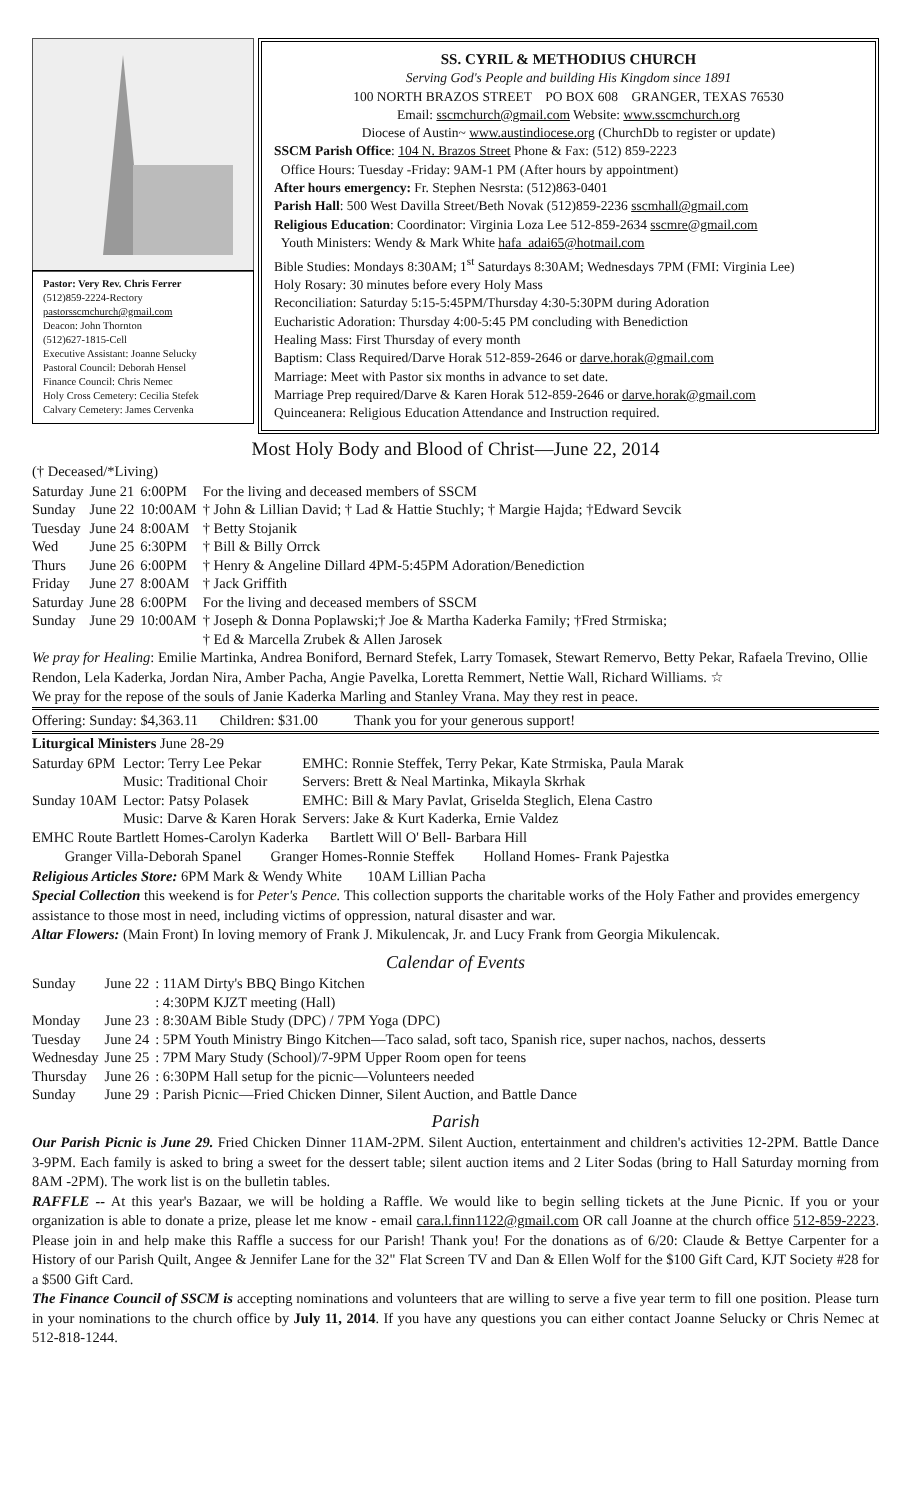Pastor: Very Rev. Chris Ferrer
(512)859-2224-Rectory
pastorsscmchurch@gmail.com
Deacon: John Thornton
(512)627-1815-Cell
Executive Assistant: Joanne Selucky
Pastoral Council: Deborah Hensel
Finance Council: Chris Nemec
Holy Cross Cemetery: Cecilia Stefek
Calvary Cemetery: James Cervenka
SS. CYRIL & METHODIUS CHURCH
Serving God's People and building His Kingdom since 1891
100 NORTH BRAZOS STREET PO BOX 608 GRANGER, TEXAS 76530
Email: sscmchurch@gmail.com Website: www.sscmchurch.org
Diocese of Austin~ www.austindiocese.org (ChurchDb to register or update)
SSCM Parish Office: 104 N. Brazos Street Phone & Fax: (512) 859-2223
Office Hours: Tuesday -Friday: 9AM-1 PM (After hours by appointment)
After hours emergency: Fr. Stephen Nesrsta: (512)863-0401
Parish Hall: 500 West Davilla Street/Beth Novak (512)859-2236 sscmhall@gmail.com
Religious Education: Coordinator: Virginia Loza Lee 512-859-2634 sscmre@gmail.com
Youth Ministers: Wendy & Mark White hafa_adai65@hotmail.com
Bible Studies: Mondays 8:30AM; 1<sup>st</sup> Saturdays 8:30AM; Wednesdays 7PM (FMI: Virginia Lee)
Holy Rosary: 30 minutes before every Holy Mass
Reconciliation: Saturday 5:15-5:45PM/Thursday 4:30-5:30PM during Adoration
Eucharistic Adoration: Thursday 4:00-5:45 PM concluding with Benediction
Healing Mass: First Thursday of every month
Baptism: Class Required/Darve Horak 512-859-2646 or darve.horak@gmail.com
Marriage: Meet with Pastor six months in advance to set date.
Marriage Prep required/Darve & Karen Horak 512-859-2646 or darve.horak@gmail.com
Quinceanera: Religious Education Attendance and Instruction required.
Most Holy Body and Blood of Christ—June 22, 2014
(† Deceased/*Living)
| Saturday | June 21 | 6:00PM | For the living and deceased members of SSCM |
| Sunday | June 22 | 10:00AM | † John & Lillian David; † Lad & Hattie Stuchly; † Margie Hajda; †Edward Sevcik |
| Tuesday | June 24 | 8:00AM | † Betty Stojanik |
| Wed | June 25 | 6:30PM | † Bill & Billy Orrck |
| Thurs | June 26 | 6:00PM | † Henry & Angeline Dillard 4PM-5:45PM Adoration/Benediction |
| Friday | June 27 | 8:00AM | † Jack Griffith |
| Saturday | June 28 | 6:00PM | For the living and deceased members of SSCM |
| Sunday | June 29 | 10:00AM | † Joseph & Donna Poplawski;† Joe & Martha Kaderka Family; †Fred Strmiska; † Ed & Marcella Zrubek & Allen Jarosek |
We pray for Healing: Emilie Martinka, Andrea Boniford, Bernard Stefek, Larry Tomasek, Stewart Remervo, Betty Pekar, Rafaela Trevino, Ollie Rendon, Lela Kaderka, Jordan Nira, Amber Pacha, Angie Pavelka, Loretta Remmert, Nettie Wall, Richard Williams. ☆
We pray for the repose of the souls of Janie Kaderka Marling and Stanley Vrana. May they rest in peace.
Offering: Sunday: $4,363.11 Children: $31.00 Thank you for your generous support!
Liturgical Ministers June 28-29
| Saturday 6PM | Lector: Terry Lee Pekar | EMHC: Ronnie Steffek, Terry Pekar, Kate Strmiska, Paula Marak |
| | Music: Traditional Choir | Servers: Brett & Neal Martinka, Mikayla Skrhak |
| Sunday 10AM | Lector: Patsy Polasek | EMHC: Bill & Mary Pavlat, Griselda Steglich, Elena Castro |
| | Music: Darve & Karen Horak | Servers: Jake & Kurt Kaderka, Ernie Valdez |
EMHC Route Bartlett Homes-Carolyn Kaderka Bartlett Will O' Bell- Barbara Hill
Granger Villa-Deborah Spanel Granger Homes-Ronnie Steffek Holland Homes- Frank Pajestka
Religious Articles Store: 6PM Mark & Wendy White 10AM Lillian Pacha
Special Collection this weekend is for Peter's Pence. This collection supports the charitable works of the Holy Father and provides emergency assistance to those most in need, including victims of oppression, natural disaster and war.
Altar Flowers: (Main Front) In loving memory of Frank J. Mikulencak, Jr. and Lucy Frank from Georgia Mikulencak.
Calendar of Events
| Sunday | June 22 | : 11AM Dirty's BBQ Bingo Kitchen : 4:30PM KJZT meeting (Hall) |
| Monday | June 23 | : 8:30AM Bible Study (DPC) / 7PM Yoga (DPC) |
| Tuesday | June 24 | : 5PM Youth Ministry Bingo Kitchen—Taco salad, soft taco, Spanish rice, super nachos, nachos, desserts |
| Wednesday | June 25 | : 7PM Mary Study (School)/7-9PM Upper Room open for teens |
| Thursday | June 26 | : 6:30PM Hall setup for the picnic—Volunteers needed |
| Sunday | June 29 | : Parish Picnic—Fried Chicken Dinner, Silent Auction, and Battle Dance |
Parish
Our Parish Picnic is June 29. Fried Chicken Dinner 11AM-2PM. Silent Auction, entertainment and children's activities 12-2PM. Battle Dance 3-9PM. Each family is asked to bring a sweet for the dessert table; silent auction items and 2 Liter Sodas (bring to Hall Saturday morning from 8AM -2PM). The work list is on the bulletin tables.
RAFFLE -- At this year's Bazaar, we will be holding a Raffle. We would like to begin selling tickets at the June Picnic. If you or your organization is able to donate a prize, please let me know - email cara.l.finn1122@gmail.com OR call Joanne at the church office 512-859-2223. Please join in and help make this Raffle a success for our Parish! Thank you! For the donations as of 6/20: Claude & Bettye Carpenter for a History of our Parish Quilt, Angee & Jennifer Lane for the 32" Flat Screen TV and Dan & Ellen Wolf for the $100 Gift Card, KJT Society #28 for a $500 Gift Card.
The Finance Council of SSCM is accepting nominations and volunteers that are willing to serve a five year term to fill one position. Please turn in your nominations to the church office by July 11, 2014. If you have any questions you can either contact Joanne Selucky or Chris Nemec at 512-818-1244.